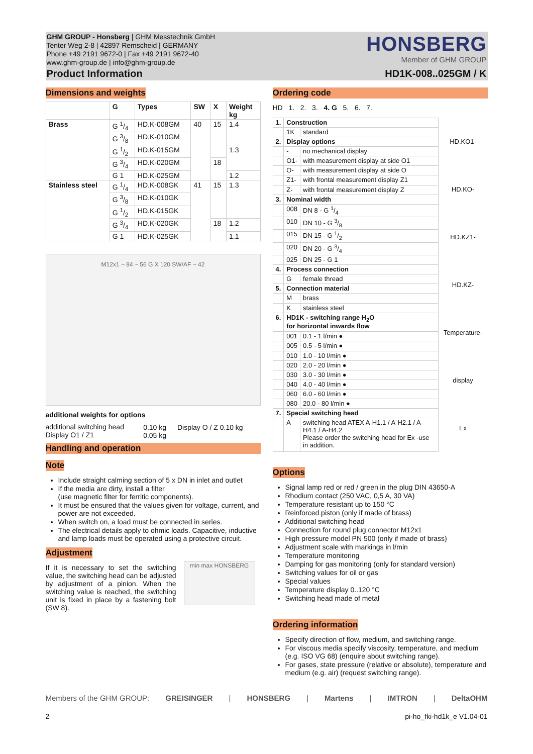GHM GROUP - Honsberg | GHM Messtechnik GmbH
Tenter Weg 2-8 | 42897 Remscheid | GERMANY
Phone +49 2191 9672-0 | Fax +49 2191 9672-40
www.ghm-group.de | info@ghm-group.de
HONSBERG
Member of GHM GROUP
Product Information HD1K-008..025GM / K
Dimensions and weights
| | G | Types | SW | X | Weight kg |
| --- | --- | --- | --- | --- | --- |
| Brass | G 1/4 | HD.K-008GM | 40 | 15 | 1.4 |
| | G 3/8 | HD.K-010GM | | | |
| | G 1/2 | HD.K-015GM | | | 1.3 |
| | G 3/4 | HD.K-020GM | | 18 | |
| | G 1 | HD.K-025GM | | | 1.2 |
| Stainless steel | G 1/4 | HD.K-008GK | 41 | 15 | 1.3 |
| | G 3/8 | HD.K-010GK | | | |
| | G 1/2 | HD.K-015GK | | | |
| | G 3/4 | HD.K-020GK | | 18 | 1.2 |
| | G 1 | HD.K-025GK | | | 1.1 |
M12x1 ~ 84 ~ 56 G X 120 SW/AF ~ 42
additional weights for options
| additional switching head Display O1 / Z1 | 0.10 kg 0.05 kg | Display O / Z 0.10 kg |
Handling and operation
Note
Include straight calming section of 5 x DN in inlet and outlet
If the media are dirty, install a filter
(use magnetic filter for ferritic components).
It must be ensured that the values given for voltage, current, and power are not exceeded.
When switch on, a load must be connected in series.
The electrical details apply to ohmic loads. Capacitive, inductive and lamp loads must be operated using a protective circuit.
Adjustment
If it is necessary to set the switching value, the switching head can be adjusted by adjustment of a pinion. When the switching value is reached, the switching unit is fixed in place by a fastening bolt (SW 8).
min max HONSBERG
Ordering code
HD 1. 2. 3. 4. G 5. 6. 7.
| 1. | Construction | |
| --- | --- | --- |
| | 1K | standard |
| 2. | Display options | |
| | - | no mechanical display |
| | O1- | with measurement display at side O1 |
| | O- | with measurement display at side O |
| | Z1- | with frontal measurement display Z1 |
| | Z- | with frontal measurement display Z |
| 3. | Nominal width | |
| | 008 | DN 8 - G 1/4 |
| | 010 | DN 10 - G 3/8 |
| | 015 | DN 15 - G 1/2 |
| | 020 | DN 20 - G 3/4 |
| | 025 | DN 25 - G 1 |
| 4. | Process connection | |
| | G | female thread |
| 5. | Connection material | |
| | M | brass |
| | K | stainless steel |
| 6. | HD1K - switching range H<sub>2</sub>O for horizontal inwards flow | |
| | 001 | 0.1 - 1 l/min ● |
| | 005 | 0.5 - 5 l/min ● |
| | 010 | 1.0 - 10 l/min ● |
| | 020 | 2.0 - 20 l/min ● |
| | 030 | 3.0 - 30 l/min ● |
| | 040 | 4.0 - 40 l/min ● |
| | 060 | 6.0 - 60 l/min ● |
| | 080 | 20.0 - 80 l/min ● |
| 7. | Special switching head | |
| | A | switching head ATEX A-H1.1 / A-H2.1 / A-H4.1 / A-H4.2 Please order the switching head for Ex -use in addition. |
HD.KO1-
HD.KO-
HD.KZ1-
HD.KZ-
Temperature-display
Ex
Options
Signal lamp red or red / green in the plug DIN 43650-A
Rhodium contact (250 VAC, 0,5 A, 30 VA)
Temperature resistant up to 150 °C
Reinforced piston (only if made of brass)
Additional switching head
Connection for round plug connector M12x1
High pressure model PN 500 (only if made of brass)
Adjustment scale with markings in l/min
Temperature monitoring
Damping for gas monitoring (only for standard version)
Switching values for oil or gas
Special values
Temperature display 0..120 °C
Switching head made of metal
Ordering information
Specify direction of flow, medium, and switching range.
For viscous media specify viscosity, temperature, and medium (e.g. ISO VG 68) (enquire about switching range).
For gases, state pressure (relative or absolute), temperature and medium (e.g. air) (request switching range).
Members of the GHM GROUP: GREISINGER | HONSBERG | Martens | IMTRON | DeltaOHM
2 pi-ho_fki-hd1k_e V1.04-01